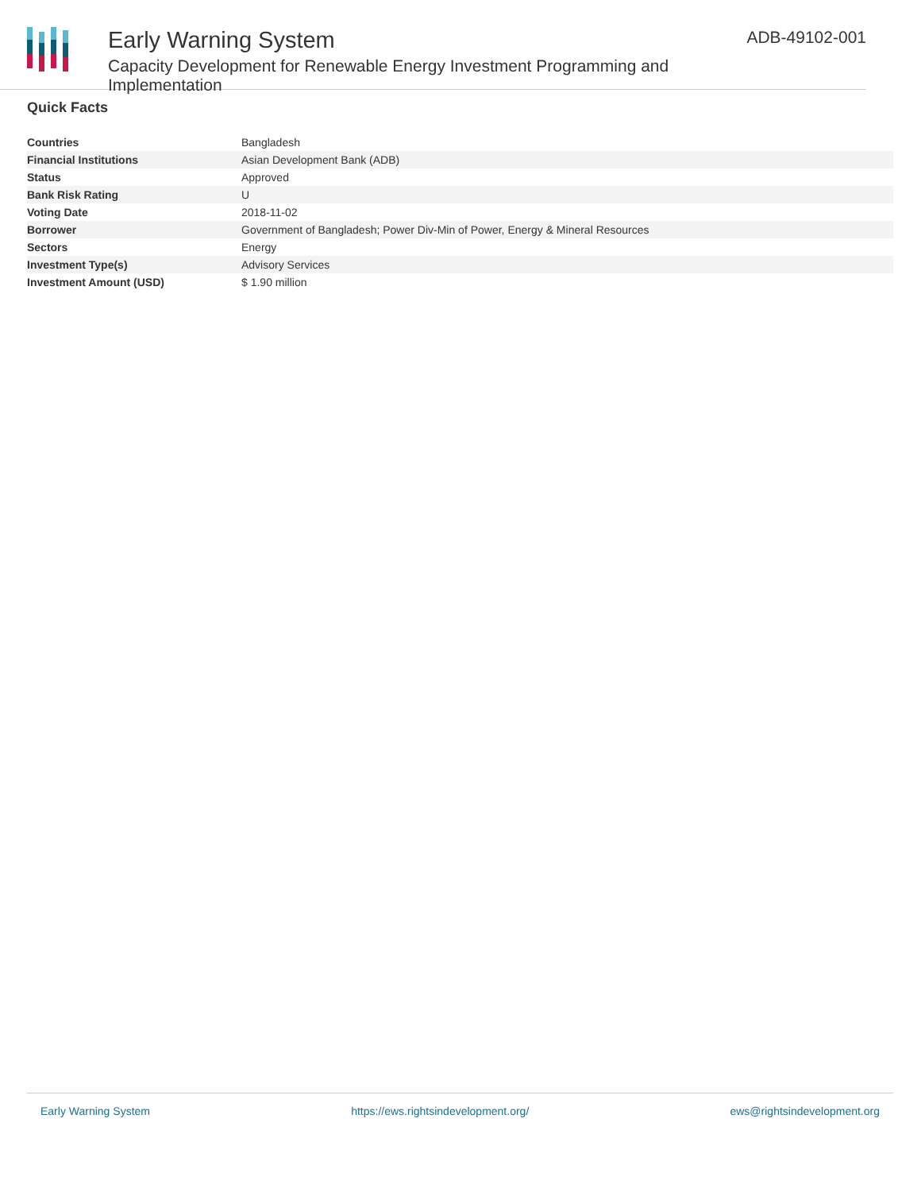Early Warning System
Capacity Development for Renewable Energy Investment Programming and Implementation
ADB-49102-001
Quick Facts
| Countries | Bangladesh |
| Financial Institutions | Asian Development Bank (ADB) |
| Status | Approved |
| Bank Risk Rating | U |
| Voting Date | 2018-11-02 |
| Borrower | Government of Bangladesh; Power Div-Min of Power, Energy & Mineral Resources |
| Sectors | Energy |
| Investment Type(s) | Advisory Services |
| Investment Amount (USD) | $ 1.90 million |
Early Warning System https://ews.rightsindevelopment.org/ ews@rightsindevelopment.org